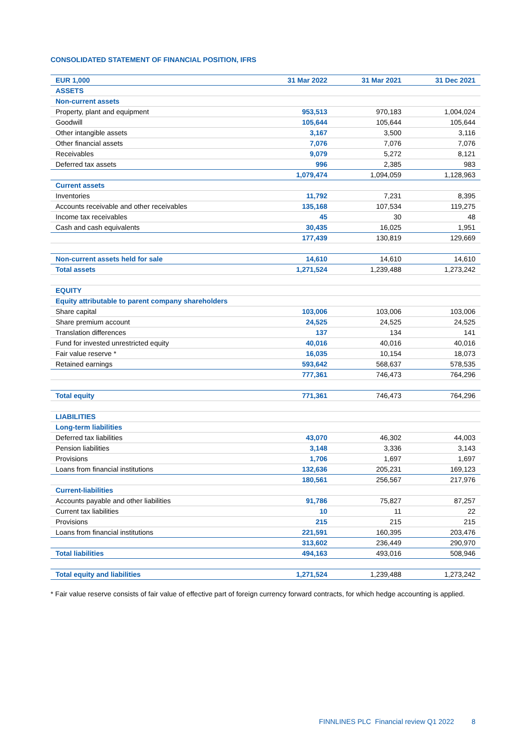CONSOLIDATED STATEMENT OF FINANCIAL POSITION, IFRS
| EUR 1,000 | 31 Mar 2022 | 31 Mar 2021 | 31 Dec 2021 |
| --- | --- | --- | --- |
| ASSETS | | | |
| Non-current assets | | | |
| Property, plant and equipment | 953,513 | 970,183 | 1,004,024 |
| Goodwill | 105,644 | 105,644 | 105,644 |
| Other intangible assets | 3,167 | 3,500 | 3,116 |
| Other financial assets | 7,076 | 7,076 | 7,076 |
| Receivables | 9,079 | 5,272 | 8,121 |
| Deferred tax assets | 996 | 2,385 | 983 |
| | 1,079,474 | 1,094,059 | 1,128,963 |
| Current assets | | | |
| Inventories | 11,792 | 7,231 | 8,395 |
| Accounts receivable and other receivables | 135,168 | 107,534 | 119,275 |
| Income tax receivables | 45 | 30 | 48 |
| Cash and cash equivalents | 30,435 | 16,025 | 1,951 |
| | 177,439 | 130,819 | 129,669 |
| Non-current assets held for sale | 14,610 | 14,610 | 14,610 |
| Total assets | 1,271,524 | 1,239,488 | 1,273,242 |
| EQUITY | | | |
| Equity attributable to parent company shareholders | | | |
| Share capital | 103,006 | 103,006 | 103,006 |
| Share premium account | 24,525 | 24,525 | 24,525 |
| Translation differences | 137 | 134 | 141 |
| Fund for invested unrestricted equity | 40,016 | 40,016 | 40,016 |
| Fair value reserve * | 16,035 | 10,154 | 18,073 |
| Retained earnings | 593,642 | 568,637 | 578,535 |
| | 777,361 | 746,473 | 764,296 |
| Total equity | 771,361 | 746,473 | 764,296 |
| LIABILITIES | | | |
| Long-term liabilities | | | |
| Deferred tax liabilities | 43,070 | 46,302 | 44,003 |
| Pension liabilities | 3,148 | 3,336 | 3,143 |
| Provisions | 1,706 | 1,697 | 1,697 |
| Loans from financial institutions | 132,636 | 205,231 | 169,123 |
| | 180,561 | 256,567 | 217,976 |
| Current-liabilities | | | |
| Accounts payable and other liabilities | 91,786 | 75,827 | 87,257 |
| Current tax liabilities | 10 | 11 | 22 |
| Provisions | 215 | 215 | 215 |
| Loans from financial institutions | 221,591 | 160,395 | 203,476 |
| | 313,602 | 236,449 | 290,970 |
| Total liabilities | 494,163 | 493,016 | 508,946 |
| Total equity and liabilities | 1,271,524 | 1,239,488 | 1,273,242 |
* Fair value reserve consists of fair value of effective part of foreign currency forward contracts, for which hedge accounting is applied.
FINNLINES PLC Financial review Q1 2022 8